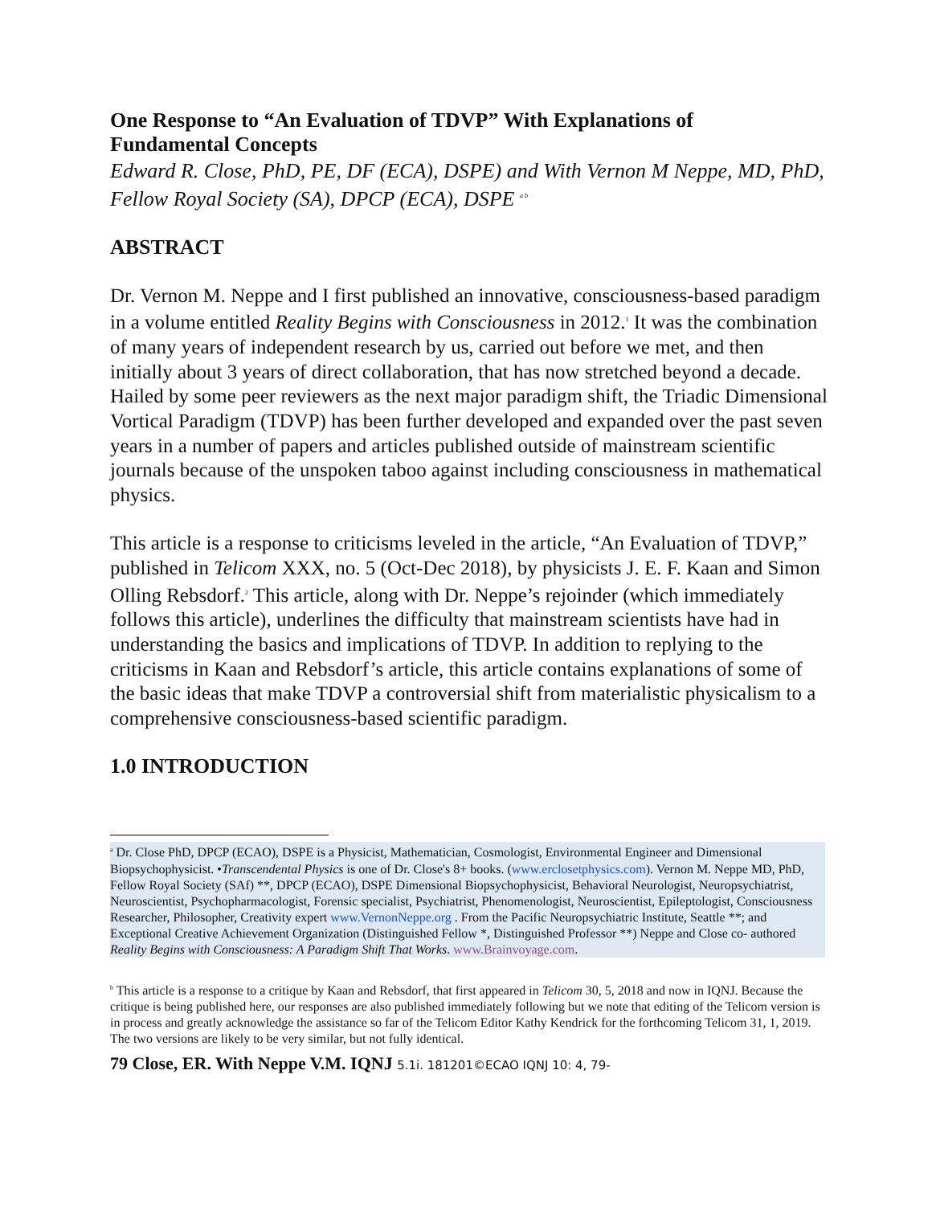One Response to “An Evaluation of TDVP” With Explanations of
Fundamental Concepts
Edward R. Close, PhD, PE, DF (ECA), DSPE) and With Vernon M Neppe, MD, PhD, Fellow Royal Society (SA), DPCP (ECA), DSPE <sup>a b</sup>
ABSTRACT
Dr. Vernon M. Neppe and I first published an innovative, consciousness-based paradigm in a volume entitled Reality Begins with Consciousness in 2012.<sup>1</sup> It was the combination of many years of independent research by us, carried out before we met, and then initially about 3 years of direct collaboration, that has now stretched beyond a decade. Hailed by some peer reviewers as the next major paradigm shift, the Triadic Dimensional Vortical Paradigm (TDVP) has been further developed and expanded over the past seven years in a number of papers and articles published outside of mainstream scientific journals because of the unspoken taboo against including consciousness in mathematical physics.
This article is a response to criticisms leveled in the article, “An Evaluation of TDVP,” published in Telicom XXX, no. 5 (Oct-Dec 2018), by physicists J. E. F. Kaan and Simon Olling Rebsdorf.<sup>2</sup> This article, along with Dr. Neppe’s rejoinder (which immediately follows this article), underlines the difficulty that mainstream scientists have had in understanding the basics and implications of TDVP. In addition to replying to the criticisms in Kaan and Rebsdorf’s article, this article contains explanations of some of the basic ideas that make TDVP a controversial shift from materialistic physicalism to a comprehensive consciousness-based scientific paradigm.
1.0 INTRODUCTION
<sup>a</sup> Dr. Close PhD, DPCP (ECAO), DSPE is a Physicist, Mathematician, Cosmologist, Environmental Engineer and Dimensional Biopsychophysicist. •Transcendental Physics is one of Dr. Close's 8+ books. (www.erclosetphysics.com). Vernon M. Neppe MD, PhD, Fellow Royal Society (SAf) **, DPCP (ECAO), DSPE Dimensional Biopsychophysicist, Behavioral Neurologist, Neuropsychiatrist, Neuroscientist, Psychopharmacologist, Forensic specialist, Psychiatrist, Phenomenologist, Neuroscientist, Epileptologist, Consciousness Researcher, Philosopher, Creativity expert www.VernonNeppe.org . From the Pacific Neuropsychiatric Institute, Seattle **; and Exceptional Creative Achievement Organization (Distinguished Fellow *, Distinguished Professor **) Neppe and Close co- authored Reality Begins with Consciousness: A Paradigm Shift That Works. www.Brainvoyage.com.
<sup>b</sup> This article is a response to a critique by Kaan and Rebsdorf, that first appeared in Telicom 30, 5, 2018 and now in IQNJ. Because the critique is being published here, our responses are also published immediately following but we note that editing of the Telicom version is in process and greatly acknowledge the assistance so far of the Telicom Editor Kathy Kendrick for the forthcoming Telicom 31, 1, 2019. The two versions are likely to be very similar, but not fully identical.
79 Close, ER. With Neppe V.M. IQNJ 5.1i. 181201©ECAO IQNJ 10: 4, 79-